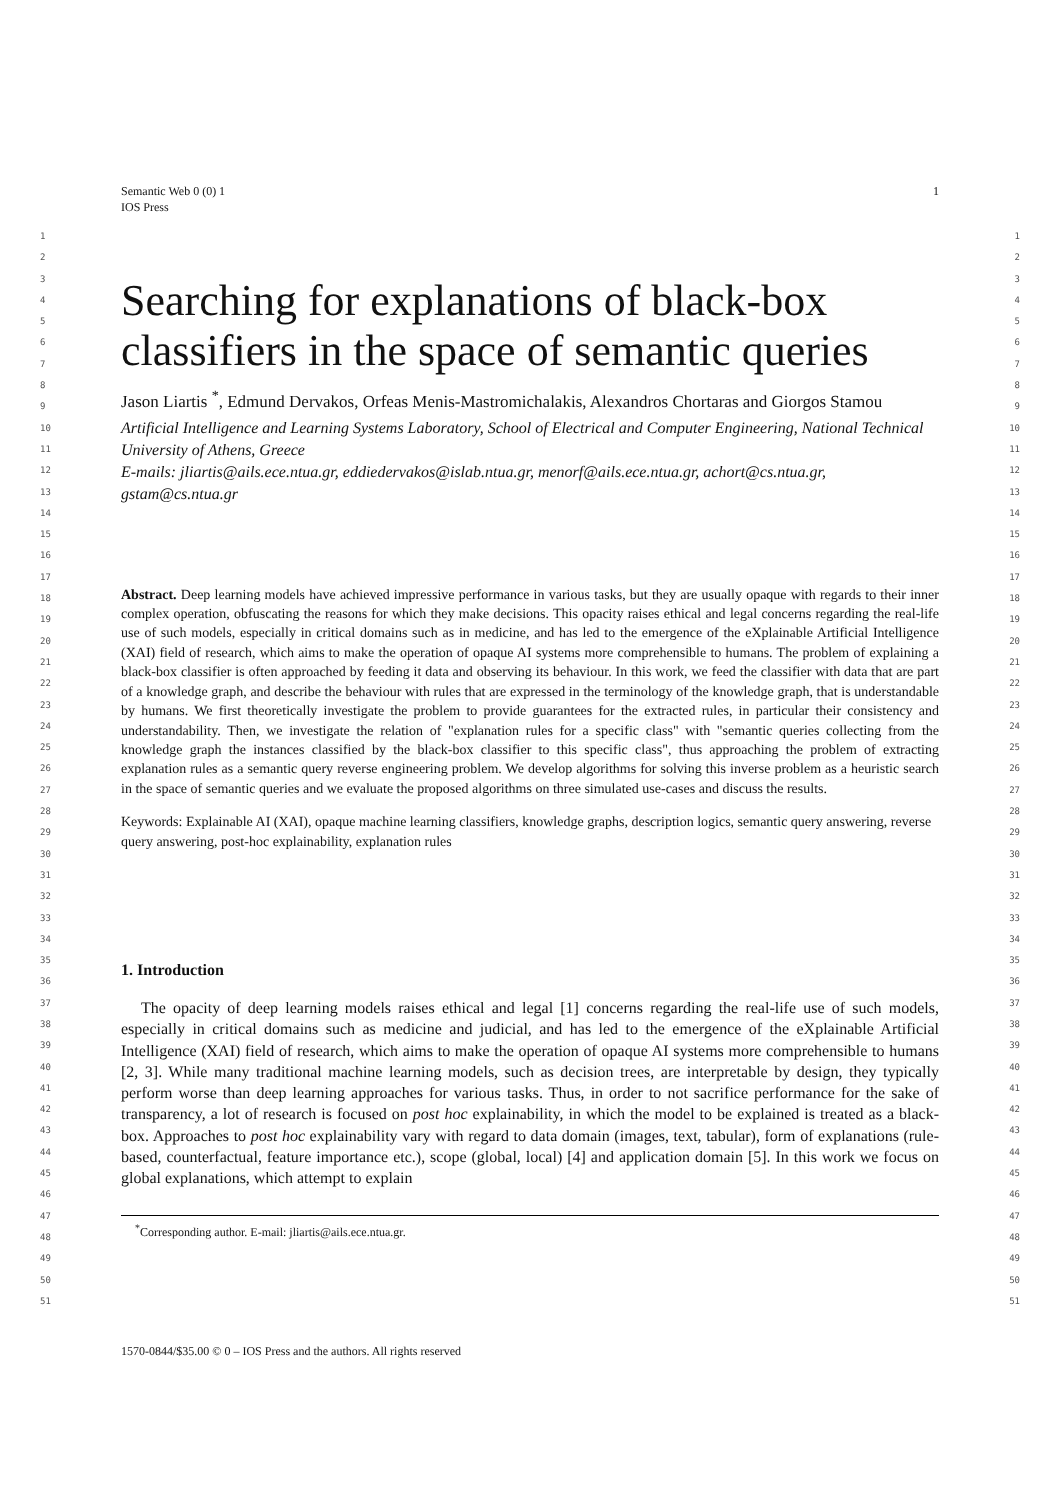1 Semantic Web 0 (0) 1
IOS Press
1
2
3
4
5
6
7
8
9
10
11
12
13
14
15
16
17
18
19
20
21
22
23
24
25
26
27
28
29
30
31
32
33
34
35
36
37
38
39
40
41
42
43
44
45
46
47
48
49
50
51
Searching for explanations of black-box classifiers in the space of semantic queries
Jason Liartis <sup>*</sup>, Edmund Dervakos, Orfeas Menis-Mastromichalakis, Alexandros Chortaras and Giorgos Stamou
Artificial Intelligence and Learning Systems Laboratory, School of Electrical and Computer Engineering, National Technical University of Athens, Greece
E-mails: jliartis@ails.ece.ntua.gr, eddiedervakos@islab.ntua.gr, menorf@ails.ece.ntua.gr, achort@cs.ntua.gr, gstam@cs.ntua.gr
Abstract. Deep learning models have achieved impressive performance in various tasks, but they are usually opaque with regards to their inner complex operation, obfuscating the reasons for which they make decisions. This opacity raises ethical and legal concerns regarding the real-life use of such models, especially in critical domains such as in medicine, and has led to the emergence of the eXplainable Artificial Intelligence (XAI) field of research, which aims to make the operation of opaque AI systems more comprehensible to humans. The problem of explaining a black-box classifier is often approached by feeding it data and observing its behaviour. In this work, we feed the classifier with data that are part of a knowledge graph, and describe the behaviour with rules that are expressed in the terminology of the knowledge graph, that is understandable by humans. We first theoretically investigate the problem to provide guarantees for the extracted rules, in particular their consistency and understandability. Then, we investigate the relation of "explanation rules for a specific class" with "semantic queries collecting from the knowledge graph the instances classified by the black-box classifier to this specific class", thus approaching the problem of extracting explanation rules as a semantic query reverse engineering problem. We develop algorithms for solving this inverse problem as a heuristic search in the space of semantic queries and we evaluate the proposed algorithms on three simulated use-cases and discuss the results.
Keywords: Explainable AI (XAI), opaque machine learning classifiers, knowledge graphs, description logics, semantic query answering, reverse query answering, post-hoc explainability, explanation rules
1. Introduction
The opacity of deep learning models raises ethical and legal [1] concerns regarding the real-life use of such models, especially in critical domains such as medicine and judicial, and has led to the emergence of the eXplainable Artificial Intelligence (XAI) field of research, which aims to make the operation of opaque AI systems more comprehensible to humans [2, 3]. While many traditional machine learning models, such as decision trees, are interpretable by design, they typically perform worse than deep learning approaches for various tasks. Thus, in order to not sacrifice performance for the sake of transparency, a lot of research is focused on post hoc explainability, in which the model to be explained is treated as a black-box. Approaches to post hoc explainability vary with regard to data domain (images, text, tabular), form of explanations (rule-based, counterfactual, feature importance etc.), scope (global, local) [4] and application domain [5]. In this work we focus on global explanations, which attempt to explain
<sup>*</sup> Corresponding author. E-mail: jliartis@ails.ece.ntua.gr.
1
2
3
4
5
6
7
8
9
10
11
12
13
14
15
16
17
18
19
20
21
22
23
24
25
26
27
28
29
30
31
32
33
34
35
36
37
38
39
40
41
42
43
44
45
46
47
48
49
50
51
1570-0844/$35.00 © 0 – IOS Press and the authors. All rights reserved